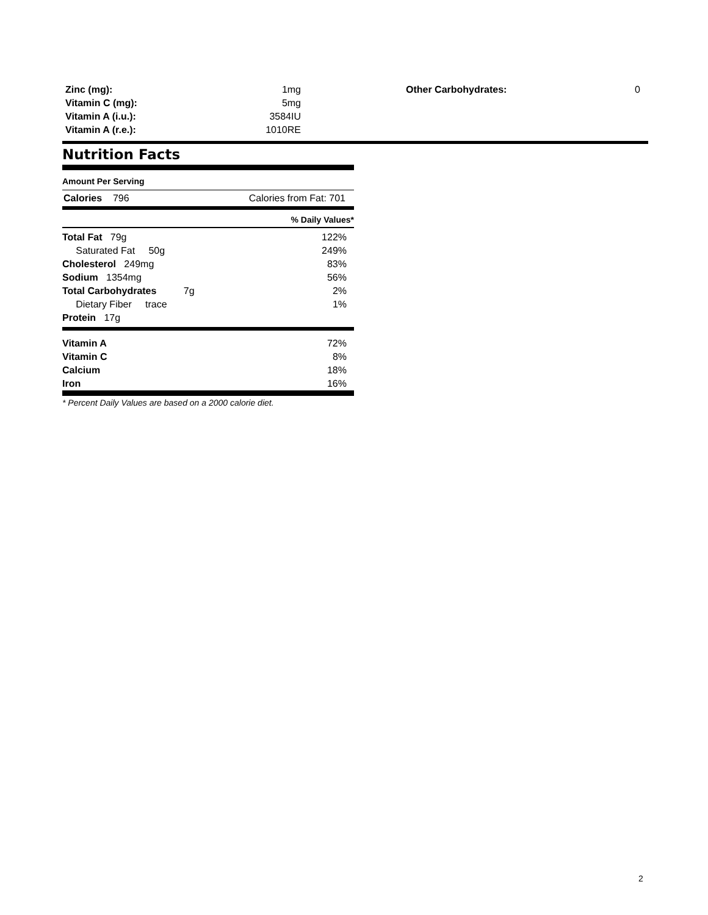| Zinc (mg): | 1mg |
| Vitamin C (mg): | 5mg |
| Vitamin A (i.u.): | 3584IU |
| Vitamin A (r.e.): | 1010RE |
| Other Carbohydrates: | 0 |
Nutrition Facts
Amount Per Serving
Calories 796 Calories from Fat: 701
% Daily Values*
| Total Fat 79g | 122% |
| Saturated Fat 50g | 249% |
| Cholesterol 249mg | 83% |
| Sodium 1354mg | 56% |
| Total Carbohydrates 7g | 2% |
| Dietary Fiber trace | 1% |
| Protein 17g | |
| Vitamin A | 72% |
| Vitamin C | 8% |
| Calcium | 18% |
| Iron | 16% |
* Percent Daily Values are based on a 2000 calorie diet.
2